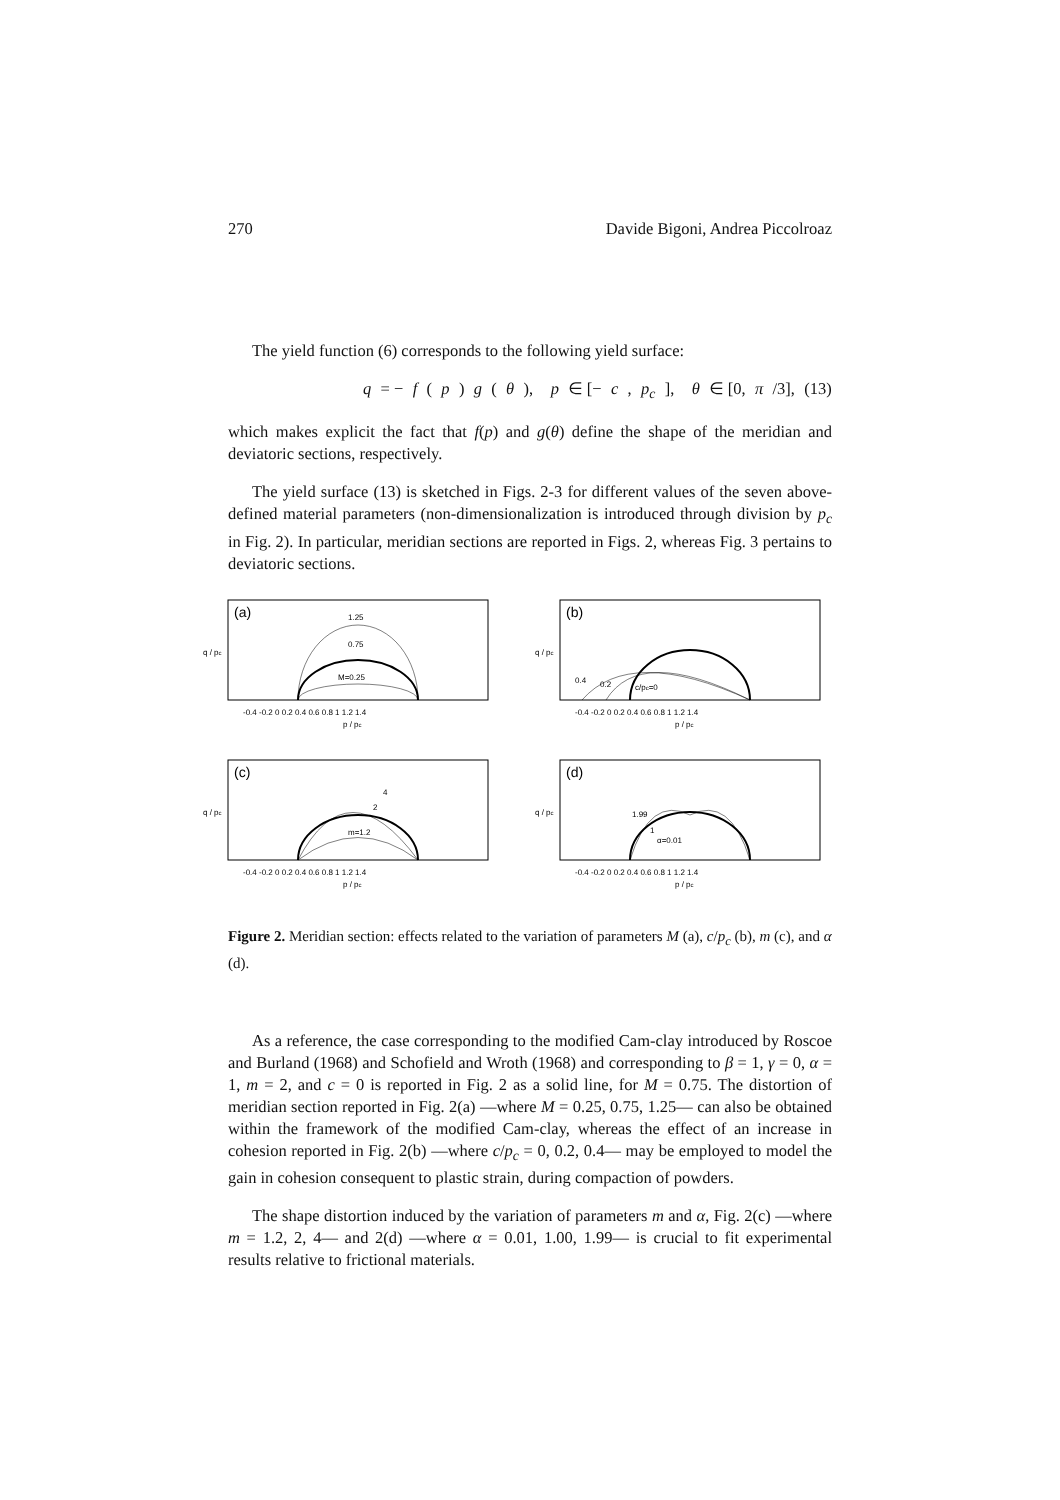270 Davide Bigoni, Andrea Piccolroaz
The yield function (6) corresponds to the following yield surface:
q = − f (p) g (θ), p ∈ [− c, p<sub>c</sub>], θ ∈ [0, π /3], (13)
which makes explicit the fact that f(p) and g(θ) define the shape of the meridian and deviatoric sections, respectively.
The yield surface (13) is sketched in Figs. 2-3 for different values of the seven above-defined material parameters (non-dimensionalization is introduced through division by p<sub>c</sub> in Fig. 2). In particular, meridian sections are reported in Figs. 2, whereas Fig. 3 pertains to deviatoric sections.
(a)
1.25
0.75
M=0.25
q / pc
-0.4 -0.2 0 0.2 0.4 0.6 0.8 1 1.2 1.4
p / pc
(b)
0.4
0.2
c/pc=0
q / pc
-0.4 -0.2 0 0.2 0.4 0.6 0.8 1 1.2 1.4
p / pc
(c)
4
2
m=1.2
q / pc
-0.4 -0.2 0 0.2 0.4 0.6 0.8 1 1.2 1.4
p / pc
(d)
1.99
1
α=0.01
q / pc
-0.4 -0.2 0 0.2 0.4 0.6 0.8 1 1.2 1.4
p / pc
Figure 2. Meridian section: effects related to the variation of parameters M (a), c/p<sub>c</sub> (b), m (c), and α (d).
As a reference, the case corresponding to the modified Cam-clay introduced by Roscoe and Burland (1968) and Schofield and Wroth (1968) and corresponding to β = 1, γ = 0, α = 1, m = 2, and c = 0 is reported in Fig. 2 as a solid line, for M = 0.75. The distortion of meridian section reported in Fig. 2(a) —where M = 0.25, 0.75, 1.25— can also be obtained within the framework of the modified Cam-clay, whereas the effect of an increase in cohesion reported in Fig. 2(b) —where c/p<sub>c</sub> = 0, 0.2, 0.4— may be employed to model the gain in cohesion consequent to plastic strain, during compaction of powders.
The shape distortion induced by the variation of parameters m and α, Fig. 2(c) —where m = 1.2, 2, 4— and 2(d) —where α = 0.01, 1.00, 1.99— is crucial to fit experimental results relative to frictional materials.